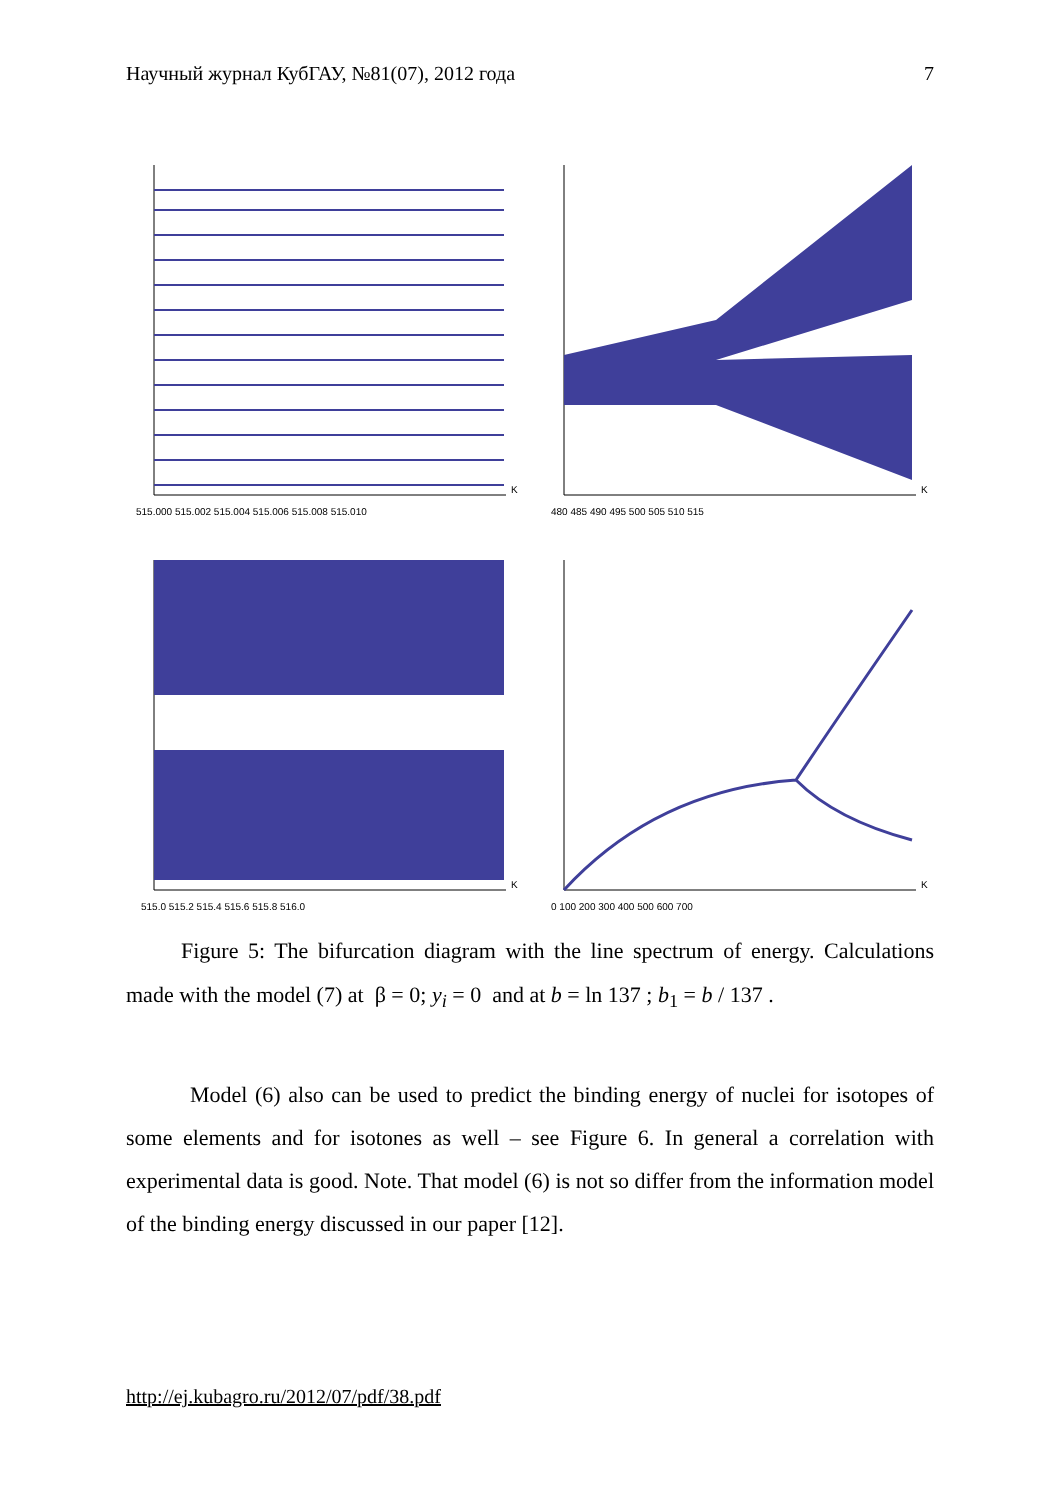Научный журнал КубГАУ, №81(07), 2012 года 7
K
515.000 515.002 515.004 515.006 515.008 515.010
K
480 485 490 495 500 505 510 515
K
515.0 515.2 515.4 515.6 515.8 516.0
K
0 100 200 300 400 500 600 700
   Figure 5: The bifurcation diagram with the line spectrum of energy. Calculations made with the model (7) at β = 0; y<sub>i</sub> = 0 and at b = ln 137 ; b<sub>1</sub> = b / 137 .
Model (6) also can be used to predict the binding energy of nuclei for isotopes of some elements and for isotones as well – see Figure 6. In general a correlation with experimental data is good. Note. That model (6) is not so differ from the information model of the binding energy discussed in our paper [12].
http://ej.kubagro.ru/2012/07/pdf/38.pdf